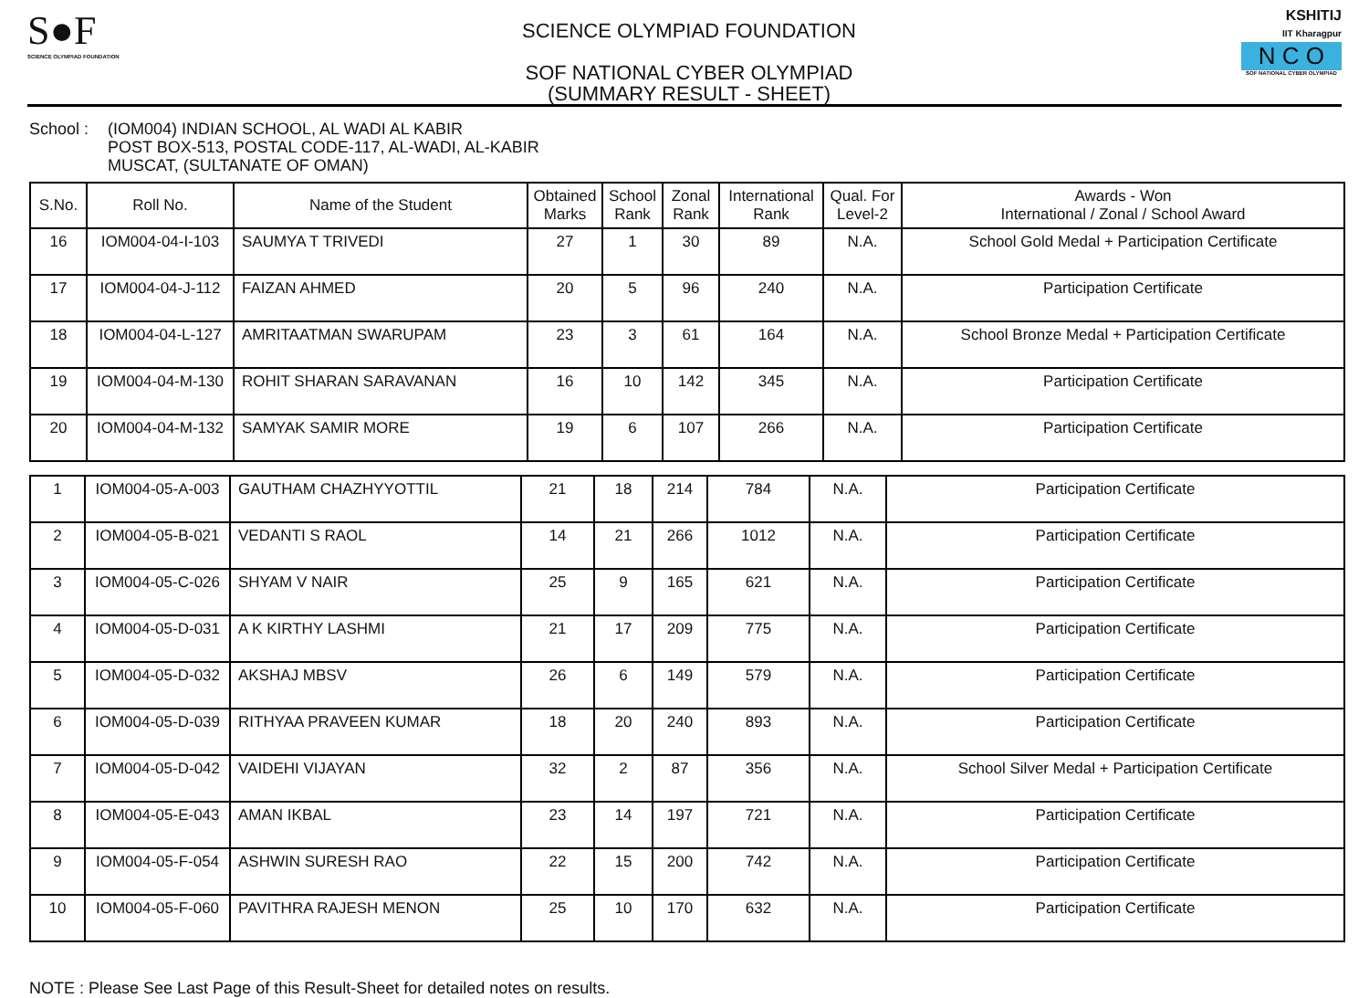S●F
SCIENCE OLYMPIAD FOUNDATION
SCIENCE OLYMPIAD FOUNDATION
SOF NATIONAL CYBER OLYMPIAD
(SUMMARY RESULT - SHEET)
KSHITIJ
IIT Kharagpur
N C O
SOF NATIONAL CYBER OLYMPIAD
School :
(IOM004) INDIAN SCHOOL, AL WADI AL KABIR
POST BOX-513, POSTAL CODE-117, AL-WADI, AL-KABIR
MUSCAT, (SULTANATE OF OMAN)
| S.No. | Roll No. | Name of the Student | Obtained Marks | School Rank | Zonal Rank | International Rank | Qual. For Level-2 | Awards - Won International / Zonal / School Award |
| --- | --- | --- | --- | --- | --- | --- | --- | --- |
| 16 | IOM004-04-I-103 | SAUMYA T TRIVEDI | 27 | 1 | 30 | 89 | N.A. | School Gold Medal + Participation Certificate |
| 17 | IOM004-04-J-112 | FAIZAN AHMED | 20 | 5 | 96 | 240 | N.A. | Participation Certificate |
| 18 | IOM004-04-L-127 | AMRITAATMAN SWARUPAM | 23 | 3 | 61 | 164 | N.A. | School Bronze Medal + Participation Certificate |
| 19 | IOM004-04-M-130 | ROHIT SHARAN SARAVANAN | 16 | 10 | 142 | 345 | N.A. | Participation Certificate |
| 20 | IOM004-04-M-132 | SAMYAK SAMIR MORE | 19 | 6 | 107 | 266 | N.A. | Participation Certificate |
| 1 | IOM004-05-A-003 | GAUTHAM CHAZHYYOTTIL | 21 | 18 | 214 | 784 | N.A. | Participation Certificate |
| 2 | IOM004-05-B-021 | VEDANTI S RAOL | 14 | 21 | 266 | 1012 | N.A. | Participation Certificate |
| 3 | IOM004-05-C-026 | SHYAM V NAIR | 25 | 9 | 165 | 621 | N.A. | Participation Certificate |
| 4 | IOM004-05-D-031 | A K KIRTHY LASHMI | 21 | 17 | 209 | 775 | N.A. | Participation Certificate |
| 5 | IOM004-05-D-032 | AKSHAJ MBSV | 26 | 6 | 149 | 579 | N.A. | Participation Certificate |
| 6 | IOM004-05-D-039 | RITHYAA PRAVEEN KUMAR | 18 | 20 | 240 | 893 | N.A. | Participation Certificate |
| 7 | IOM004-05-D-042 | VAIDEHI VIJAYAN | 32 | 2 | 87 | 356 | N.A. | School Silver Medal + Participation Certificate |
| 8 | IOM004-05-E-043 | AMAN IKBAL | 23 | 14 | 197 | 721 | N.A. | Participation Certificate |
| 9 | IOM004-05-F-054 | ASHWIN SURESH RAO | 22 | 15 | 200 | 742 | N.A. | Participation Certificate |
| 10 | IOM004-05-F-060 | PAVITHRA RAJESH MENON | 25 | 10 | 170 | 632 | N.A. | Participation Certificate |
NOTE : Please See Last Page of this Result-Sheet for detailed notes on results.